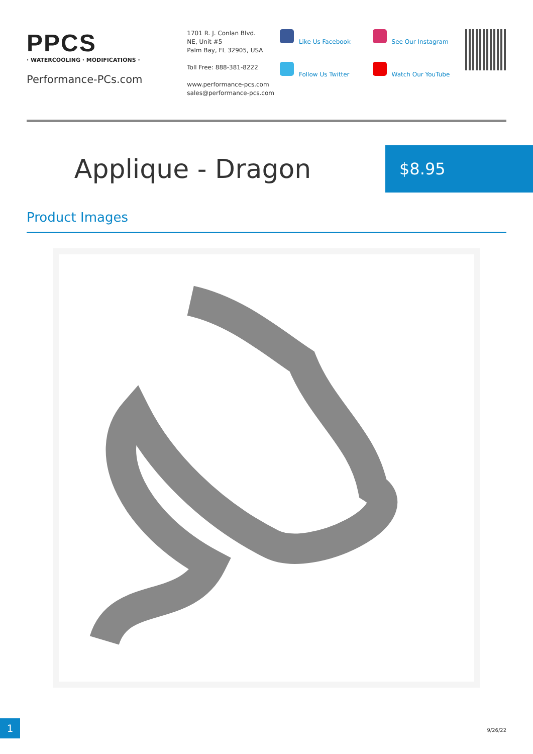PPCS
· WATERCOOLING · MODIFICATIONS ·
Performance-PCs.com
1701 R. J. Conlan Blvd.
NE, Unit #5
Palm Bay, FL 32905, USA
Toll Free: 888-381-8222
www.performance-pcs.com
sales@performance-pcs.com
Like Us Facebook
Follow Us Twitter
See Our Instagram
Watch Our YouTube
Applique - Dragon
$8.95
Product Images
1
9/26/22